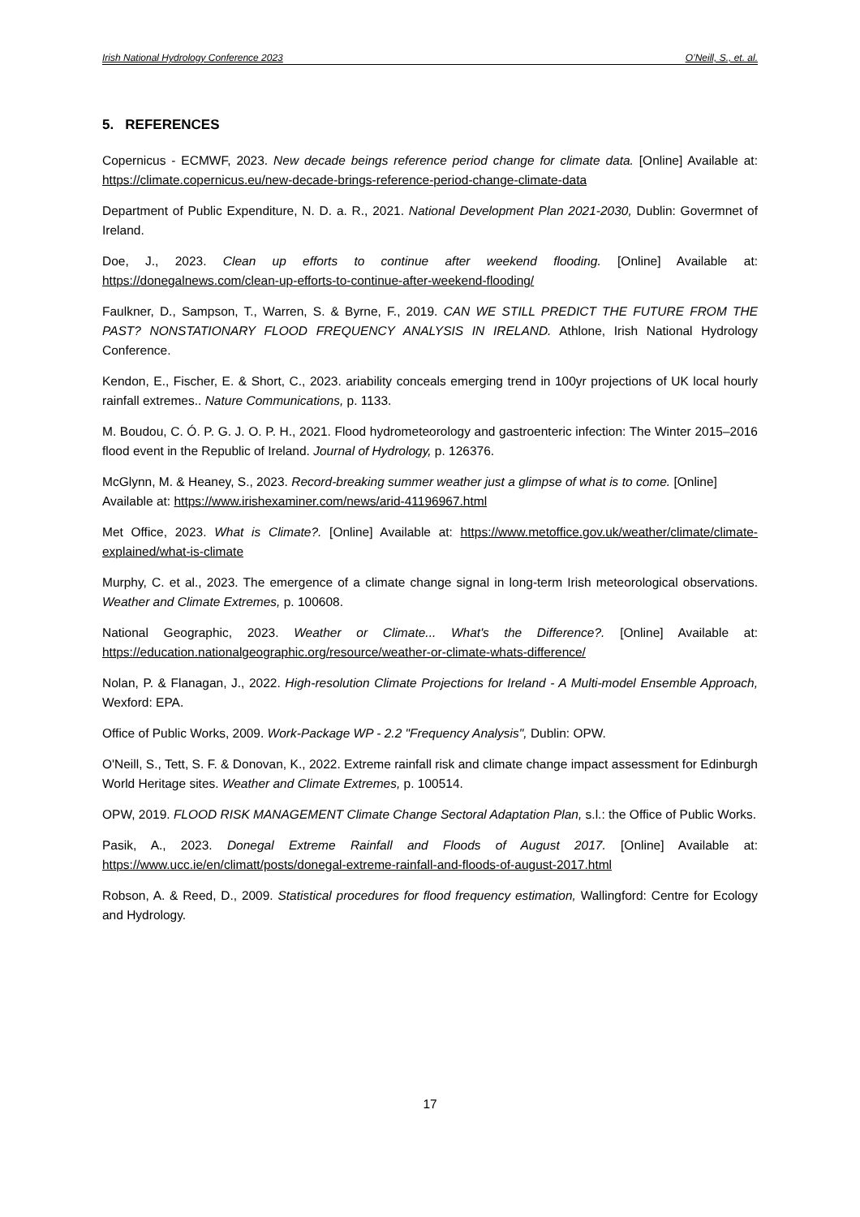Irish National Hydrology Conference 2023 O’Neill, S., et. al.
5. REFERENCES
Copernicus - ECMWF, 2023. New decade beings reference period change for climate data. [Online] Available at: https://climate.copernicus.eu/new-decade-brings-reference-period-change-climate-data
Department of Public Expenditure, N. D. a. R., 2021. National Development Plan 2021-2030, Dublin: Govermnet of Ireland.
Doe, J., 2023. Clean up efforts to continue after weekend flooding. [Online] Available at: https://donegalnews.com/clean-up-efforts-to-continue-after-weekend-flooding/
Faulkner, D., Sampson, T., Warren, S. & Byrne, F., 2019. CAN WE STILL PREDICT THE FUTURE FROM THE PAST? NONSTATIONARY FLOOD FREQUENCY ANALYSIS IN IRELAND. Athlone, Irish National Hydrology Conference.
Kendon, E., Fischer, E. & Short, C., 2023. ariability conceals emerging trend in 100yr projections of UK local hourly rainfall extremes.. Nature Communications, p. 1133.
M. Boudou, C. Ó. P. G. J. O. P. H., 2021. Flood hydrometeorology and gastroenteric infection: The Winter 2015–2016 flood event in the Republic of Ireland. Journal of Hydrology, p. 126376.
McGlynn, M. & Heaney, S., 2023. Record-breaking summer weather just a glimpse of what is to come. [Online]
Available at: https://www.irishexaminer.com/news/arid-41196967.html
Met Office, 2023. What is Climate?. [Online] Available at: https://www.metoffice.gov.uk/weather/climate/climate-explained/what-is-climate
Murphy, C. et al., 2023. The emergence of a climate change signal in long-term Irish meteorological observations. Weather and Climate Extremes, p. 100608.
National Geographic, 2023. Weather or Climate... What's the Difference?. [Online] Available at: https://education.nationalgeographic.org/resource/weather-or-climate-whats-difference/
Nolan, P. & Flanagan, J., 2022. High-resolution Climate Projections for Ireland - A Multi-model Ensemble Approach, Wexford: EPA.
Office of Public Works, 2009. Work-Package WP - 2.2 "Frequency Analysis", Dublin: OPW.
O'Neill, S., Tett, S. F. & Donovan, K., 2022. Extreme rainfall risk and climate change impact assessment for Edinburgh World Heritage sites. Weather and Climate Extremes, p. 100514.
OPW, 2019. FLOOD RISK MANAGEMENT Climate Change Sectoral Adaptation Plan, s.l.: the Office of Public Works.
Pasik, A., 2023. Donegal Extreme Rainfall and Floods of August 2017. [Online] Available at: https://www.ucc.ie/en/climatt/posts/donegal-extreme-rainfall-and-floods-of-august-2017.html
Robson, A. & Reed, D., 2009. Statistical procedures for flood frequency estimation, Wallingford: Centre for Ecology and Hydrology.
17